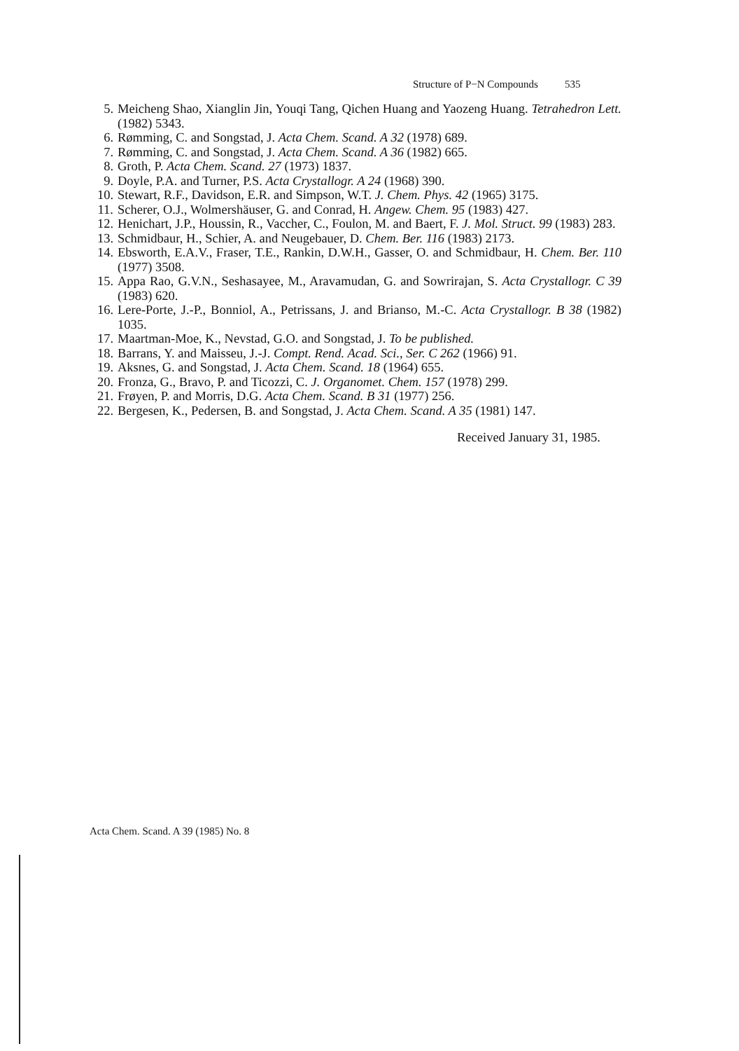Structure of P−N Compounds 535
5. Meicheng Shao, Xianglin Jin, Youqi Tang, Qichen Huang and Yaozeng Huang. Tetrahedron Lett. (1982) 5343.
6. Rømming, C. and Songstad, J. Acta Chem. Scand. A 32 (1978) 689.
7. Rømming, C. and Songstad, J. Acta Chem. Scand. A 36 (1982) 665.
8. Groth, P. Acta Chem. Scand. 27 (1973) 1837.
9. Doyle, P.A. and Turner, P.S. Acta Crystallogr. A 24 (1968) 390.
10. Stewart, R.F., Davidson, E.R. and Simpson, W.T. J. Chem. Phys. 42 (1965) 3175.
11. Scherer, O.J., Wolmershäuser, G. and Conrad, H. Angew. Chem. 95 (1983) 427.
12. Henichart, J.P., Houssin, R., Vaccher, C., Foulon, M. and Baert, F. J. Mol. Struct. 99 (1983) 283.
13. Schmidbaur, H., Schier, A. and Neugebauer, D. Chem. Ber. 116 (1983) 2173.
14. Ebsworth, E.A.V., Fraser, T.E., Rankin, D.W.H., Gasser, O. and Schmidbaur, H. Chem. Ber. 110 (1977) 3508.
15. Appa Rao, G.V.N., Seshasayee, M., Aravamudan, G. and Sowrirajan, S. Acta Crystallogr. C 39 (1983) 620.
16. Lere-Porte, J.-P., Bonniol, A., Petrissans, J. and Brianso, M.-C. Acta Crystallogr. B 38 (1982) 1035.
17. Maartman-Moe, K., Nevstad, G.O. and Songstad, J. To be published.
18. Barrans, Y. and Maisseu, J.-J. Compt. Rend. Acad. Sci., Ser. C 262 (1966) 91.
19. Aksnes, G. and Songstad, J. Acta Chem. Scand. 18 (1964) 655.
20. Fronza, G., Bravo, P. and Ticozzi, C. J. Organomet. Chem. 157 (1978) 299.
21. Frøyen, P. and Morris, D.G. Acta Chem. Scand. B 31 (1977) 256.
22. Bergesen, K., Pedersen, B. and Songstad, J. Acta Chem. Scand. A 35 (1981) 147.
Received January 31, 1985.
Acta Chem. Scand. A 39 (1985) No. 8